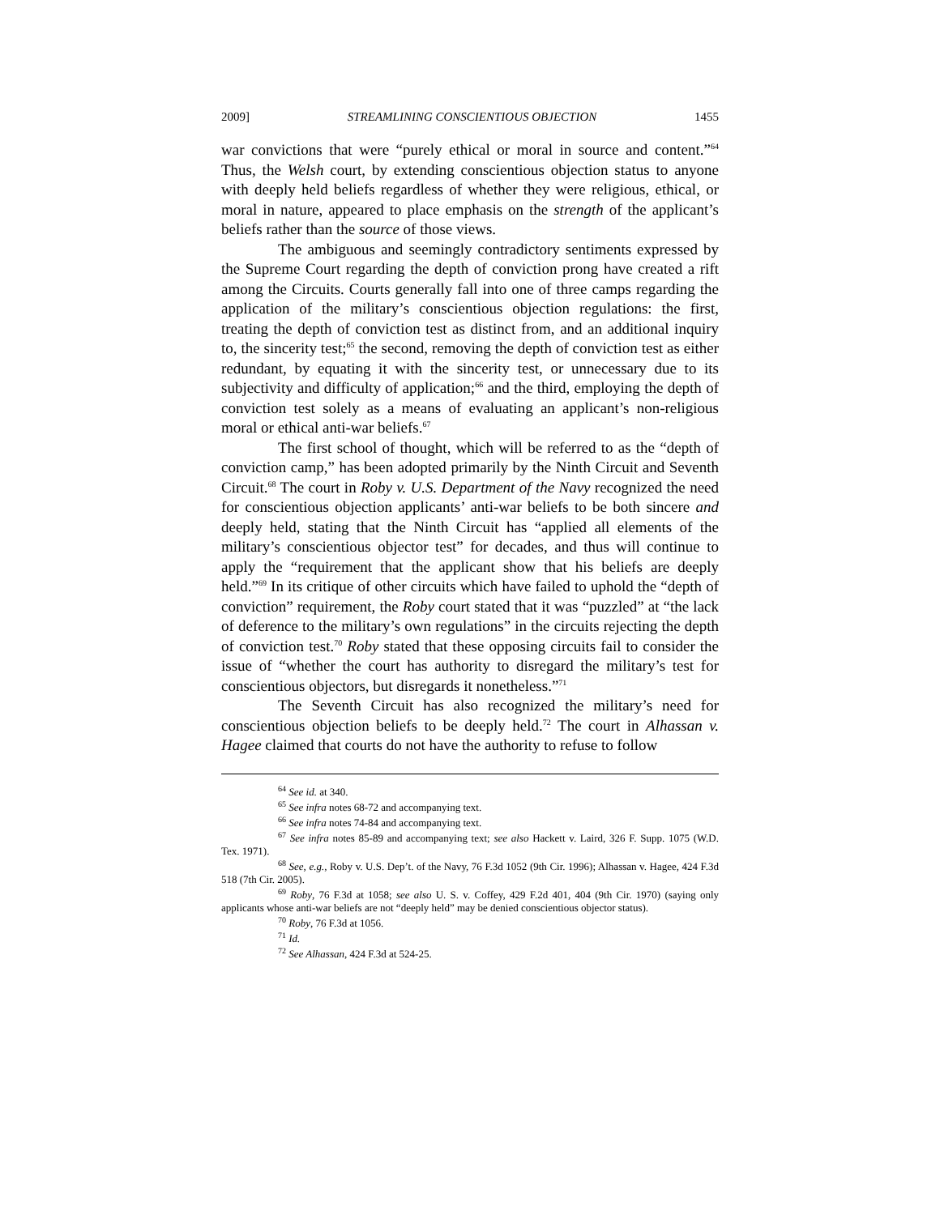2009] STREAMLINING CONSCIENTIOUS OBJECTION 1455
war convictions that were “purely ethical or moral in source and content.”<sup>64</sup> Thus, the Welsh court, by extending conscientious objection status to anyone with deeply held beliefs regardless of whether they were religious, ethical, or moral in nature, appeared to place emphasis on the strength of the applicant’s beliefs rather than the source of those views.
The ambiguous and seemingly contradictory sentiments expressed by the Supreme Court regarding the depth of conviction prong have created a rift among the Circuits. Courts generally fall into one of three camps regarding the application of the military’s conscientious objection regulations: the first, treating the depth of conviction test as distinct from, and an additional inquiry to, the sincerity test;<sup>65</sup> the second, removing the depth of conviction test as either redundant, by equating it with the sincerity test, or unnecessary due to its subjectivity and difficulty of application;<sup>66</sup> and the third, employing the depth of conviction test solely as a means of evaluating an applicant’s non-religious moral or ethical anti-war beliefs.<sup>67</sup>
The first school of thought, which will be referred to as the “depth of conviction camp,” has been adopted primarily by the Ninth Circuit and Seventh Circuit.<sup>68</sup> The court in Roby v. U.S. Department of the Navy recognized the need for conscientious objection applicants’ anti-war beliefs to be both sincere and deeply held, stating that the Ninth Circuit has “applied all elements of the military’s conscientious objector test” for decades, and thus will continue to apply the “requirement that the applicant show that his beliefs are deeply held.”<sup>69</sup> In its critique of other circuits which have failed to uphold the “depth of conviction” requirement, the Roby court stated that it was “puzzled” at “the lack of deference to the military’s own regulations” in the circuits rejecting the depth of conviction test.<sup>70</sup> Roby stated that these opposing circuits fail to consider the issue of “whether the court has authority to disregard the military’s test for conscientious objectors, but disregards it nonetheless.”<sup>71</sup>
The Seventh Circuit has also recognized the military’s need for conscientious objection beliefs to be deeply held.<sup>72</sup> The court in Alhassan v. Hagee claimed that courts do not have the authority to refuse to follow
<sup>64</sup> See id. at 340.
<sup>65</sup> See infra notes 68-72 and accompanying text.
<sup>66</sup> See infra notes 74-84 and accompanying text.
<sup>67</sup> See infra notes 85-89 and accompanying text; see also Hackett v. Laird, 326 F. Supp. 1075 (W.D. Tex. 1971).
<sup>68</sup> See, e.g., Roby v. U.S. Dep’t. of the Navy, 76 F.3d 1052 (9th Cir. 1996); Alhassan v. Hagee, 424 F.3d 518 (7th Cir. 2005).
<sup>69</sup> Roby, 76 F.3d at 1058; see also U. S. v. Coffey, 429 F.2d 401, 404 (9th Cir. 1970) (saying only applicants whose anti-war beliefs are not “deeply held” may be denied conscientious objector status).
<sup>70</sup> Roby, 76 F.3d at 1056.
<sup>71</sup> Id.
<sup>72</sup> See Alhassan, 424 F.3d at 524-25.